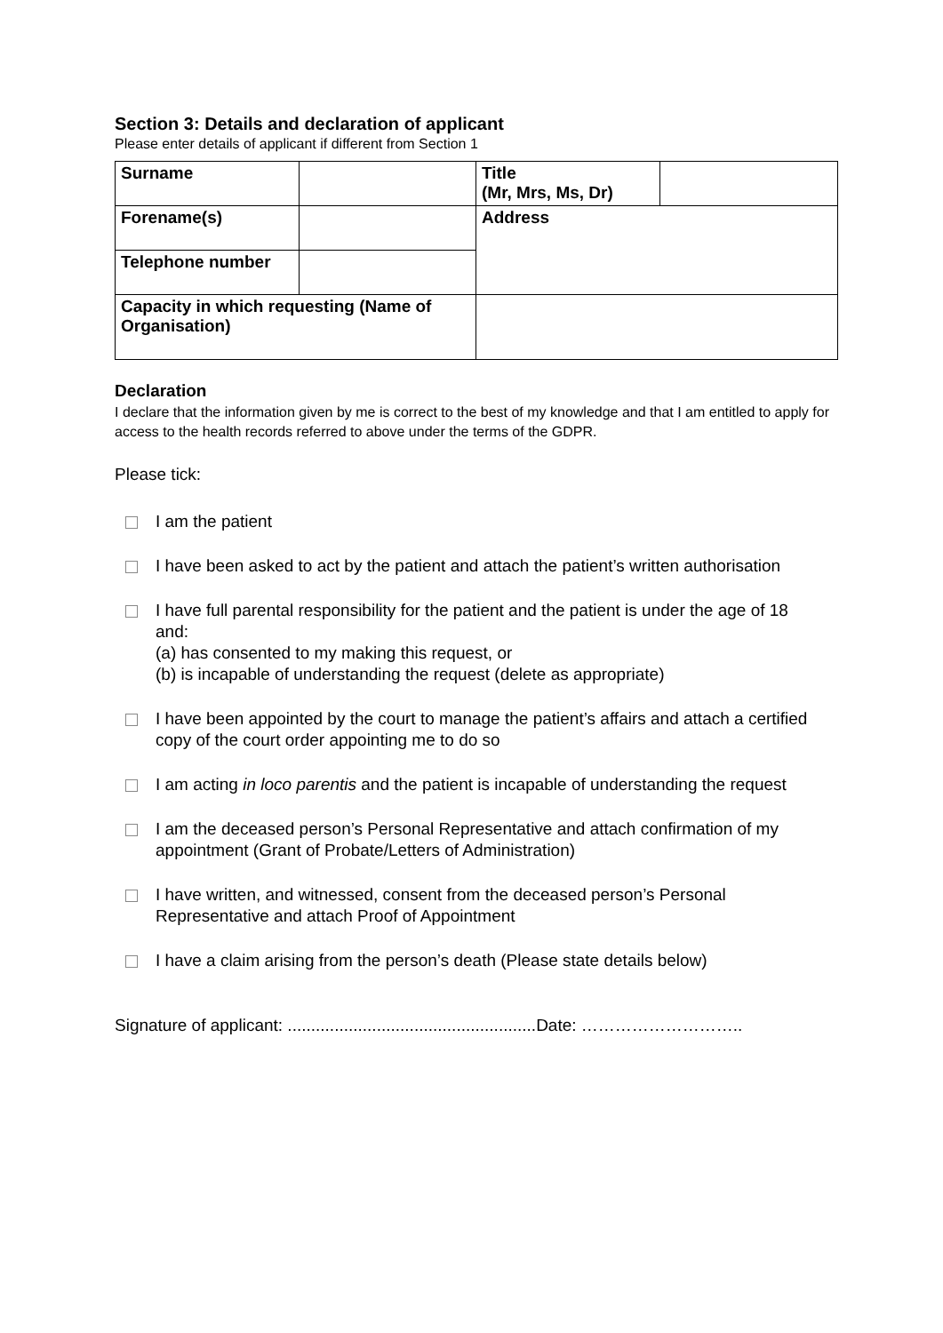Section 3: Details and declaration of applicant
Please enter details of applicant if different from Section 1
| Surname | | Title (Mr, Mrs, Ms, Dr) | |
| Forename(s) | | Address | |
| Telephone number | | | |
| Capacity in which requesting (Name of Organisation) | | | |
Declaration
I declare that the information given by me is correct to the best of my knowledge and that I am entitled to apply for access to the health records referred to above under the terms of the GDPR.
Please tick:
I am the patient
I have been asked to act by the patient and attach the patient’s written authorisation
I have full parental responsibility for the patient and the patient is under the age of 18
and:
(a) has consented to my making this request, or
(b) is incapable of understanding the request (delete as appropriate)
I have been appointed by the court to manage the patient’s affairs and attach a certified
copy of the court order appointing me to do so
I am acting in loco parentis and the patient is incapable of understanding the request
I am the deceased person’s Personal Representative and attach confirmation of my
appointment (Grant of Probate/Letters of Administration)
I have written, and witnessed, consent from the deceased person’s Personal Representative and attach Proof of Appointment
I have a claim arising from the person’s death (Please state details below)
Signature of applicant: .....................................................Date: ………………………..